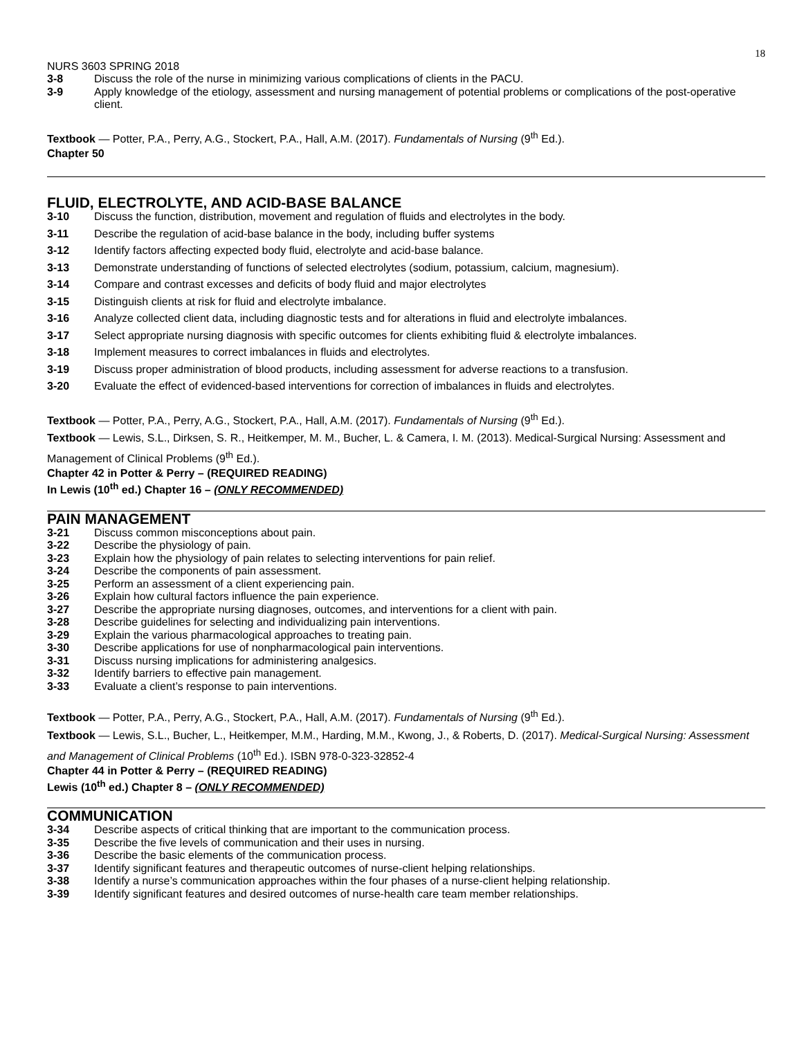18
NURS 3603 SPRING 2018
3-8 Discuss the role of the nurse in minimizing various complications of clients in the PACU.
3-9 Apply knowledge of the etiology, assessment and nursing management of potential problems or complications of the post-operative client.
Textbook — Potter, P.A., Perry, A.G., Stockert, P.A., Hall, A.M. (2017). Fundamentals of Nursing (9<sup>th</sup> Ed.).
Chapter 50
FLUID, ELECTROLYTE, AND ACID-BASE BALANCE
3-10 Discuss the function, distribution, movement and regulation of fluids and electrolytes in the body.
3-11 Describe the regulation of acid-base balance in the body, including buffer systems
3-12 Identify factors affecting expected body fluid, electrolyte and acid-base balance.
3-13 Demonstrate understanding of functions of selected electrolytes (sodium, potassium, calcium, magnesium).
3-14 Compare and contrast excesses and deficits of body fluid and major electrolytes
3-15 Distinguish clients at risk for fluid and electrolyte imbalance.
3-16 Analyze collected client data, including diagnostic tests and for alterations in fluid and electrolyte imbalances.
3-17 Select appropriate nursing diagnosis with specific outcomes for clients exhibiting fluid & electrolyte imbalances.
3-18 Implement measures to correct imbalances in fluids and electrolytes.
3-19 Discuss proper administration of blood products, including assessment for adverse reactions to a transfusion.
3-20 Evaluate the effect of evidenced-based interventions for correction of imbalances in fluids and electrolytes.
Textbook — Potter, P.A., Perry, A.G., Stockert, P.A., Hall, A.M. (2017). Fundamentals of Nursing (9<sup>th</sup> Ed.).
Textbook — Lewis, S.L., Dirksen, S. R., Heitkemper, M. M., Bucher, L. & Camera, I. M. (2013). Medical-Surgical Nursing: Assessment and Management of Clinical Problems (9<sup>th</sup> Ed.).
Chapter 42 in Potter & Perry – (REQUIRED READING)
In Lewis (10<sup>th</sup> ed.) Chapter 16 – (ONLY RECOMMENDED)
PAIN MANAGEMENT
3-21 Discuss common misconceptions about pain.
3-22 Describe the physiology of pain.
3-23 Explain how the physiology of pain relates to selecting interventions for pain relief.
3-24 Describe the components of pain assessment.
3-25 Perform an assessment of a client experiencing pain.
3-26 Explain how cultural factors influence the pain experience.
3-27 Describe the appropriate nursing diagnoses, outcomes, and interventions for a client with pain.
3-28 Describe guidelines for selecting and individualizing pain interventions.
3-29 Explain the various pharmacological approaches to treating pain.
3-30 Describe applications for use of nonpharmacological pain interventions.
3-31 Discuss nursing implications for administering analgesics.
3-32 Identify barriers to effective pain management.
3-33 Evaluate a client’s response to pain interventions.
Textbook — Potter, P.A., Perry, A.G., Stockert, P.A., Hall, A.M. (2017). Fundamentals of Nursing (9<sup>th</sup> Ed.).
Textbook — Lewis, S.L., Bucher, L., Heitkemper, M.M., Harding, M.M., Kwong, J., & Roberts, D. (2017). Medical-Surgical Nursing: Assessment and Management of Clinical Problems (10<sup>th</sup> Ed.). ISBN 978-0-323-32852-4
Chapter 44 in Potter & Perry – (REQUIRED READING)
Lewis (10<sup>th</sup> ed.) Chapter 8 – (ONLY RECOMMENDED)
COMMUNICATION
3-34 Describe aspects of critical thinking that are important to the communication process.
3-35 Describe the five levels of communication and their uses in nursing.
3-36 Describe the basic elements of the communication process.
3-37 Identify significant features and therapeutic outcomes of nurse-client helping relationships.
3-38 Identify a nurse’s communication approaches within the four phases of a nurse-client helping relationship.
3-39 Identify significant features and desired outcomes of nurse-health care team member relationships.